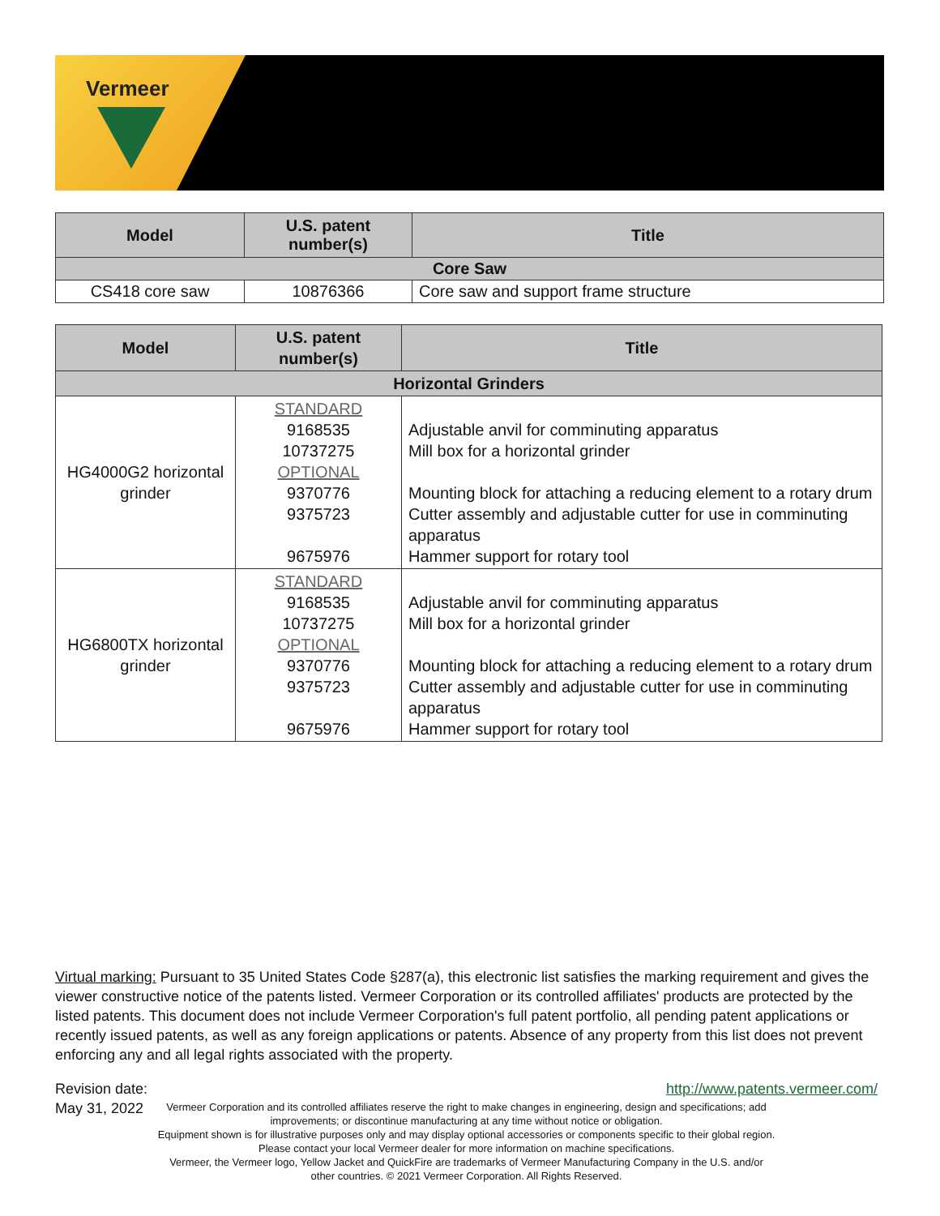Vermeer
| Model | U.S. patent number(s) | Title |
| --- | --- | --- |
| Core Saw | | |
| CS418 core saw | 10876366 | Core saw and support frame structure |
| Model | U.S. patent number(s) | Title |
| --- | --- | --- |
| Horizontal Grinders | | |
| HG4000G2 horizontal grinder | STANDARD 9168535 10737275 OPTIONAL 9370776 9375723 9675976 | Adjustable anvil for comminuting apparatus Mill box for a horizontal grinder Mounting block for attaching a reducing element to a rotary drum Cutter assembly and adjustable cutter for use in comminuting apparatus Hammer support for rotary tool |
| HG6800TX horizontal grinder | STANDARD 9168535 10737275 OPTIONAL 9370776 9375723 9675976 | Adjustable anvil for comminuting apparatus Mill box for a horizontal grinder Mounting block for attaching a reducing element to a rotary drum Cutter assembly and adjustable cutter for use in comminuting apparatus Hammer support for rotary tool |
Virtual marking: Pursuant to 35 United States Code §287(a), this electronic list satisfies the marking requirement and gives the viewer constructive notice of the patents listed. Vermeer Corporation or its controlled affiliates' products are protected by the listed patents. This document does not include Vermeer Corporation's full patent portfolio, all pending patent applications or recently issued patents, as well as any foreign applications or patents. Absence of any property from this list does not prevent enforcing any and all legal rights associated with the property.
Revision date:
May 31, 2022
http://www.patents.vermeer.com/
Vermeer Corporation and its controlled affiliates reserve the right to make changes in engineering, design and specifications; add
improvements; or discontinue manufacturing at any time without notice or obligation.
Equipment shown is for illustrative purposes only and may display optional accessories or components specific to their global region.
Please contact your local Vermeer dealer for more information on machine specifications.
Vermeer, the Vermeer logo, Yellow Jacket and QuickFire are trademarks of Vermeer Manufacturing Company in the U.S. and/or
other countries. © 2021 Vermeer Corporation. All Rights Reserved.